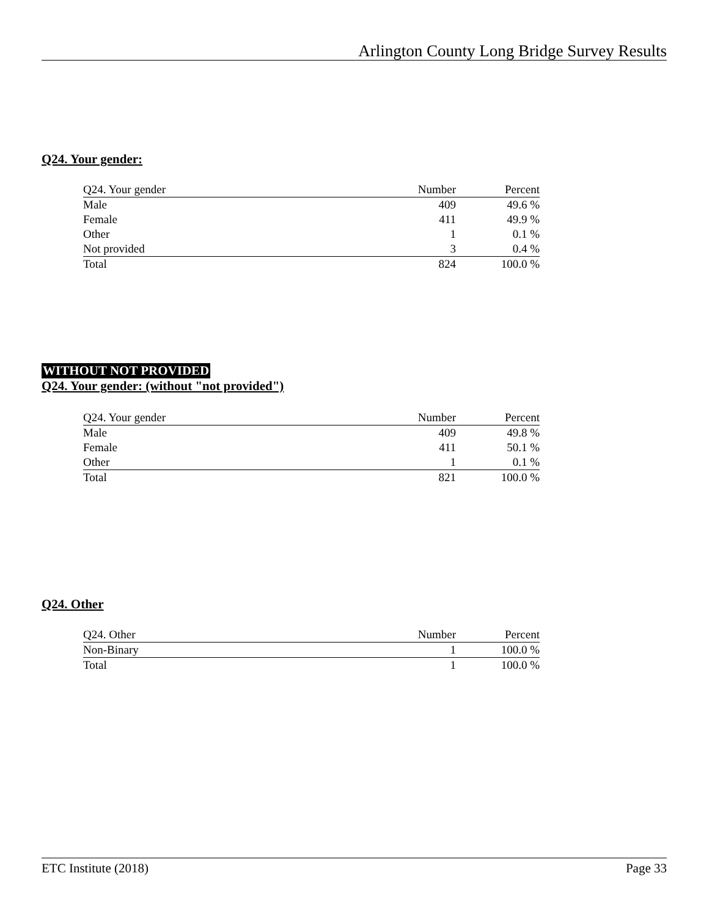Arlington County Long Bridge Survey Results
Q24. Your gender:
| Q24. Your gender | Number | Percent |
| --- | --- | --- |
| Male | 409 | 49.6 % |
| Female | 411 | 49.9 % |
| Other | 1 | 0.1 % |
| Not provided | 3 | 0.4 % |
| Total | 824 | 100.0 % |
WITHOUT NOT PROVIDED
Q24. Your gender: (without "not provided")
| Q24. Your gender | Number | Percent |
| --- | --- | --- |
| Male | 409 | 49.8 % |
| Female | 411 | 50.1 % |
| Other | 1 | 0.1 % |
| Total | 821 | 100.0 % |
Q24. Other
| Q24. Other | Number | Percent |
| --- | --- | --- |
| Non-Binary | 1 | 100.0 % |
| Total | 1 | 100.0 % |
ETC Institute (2018) Page 33